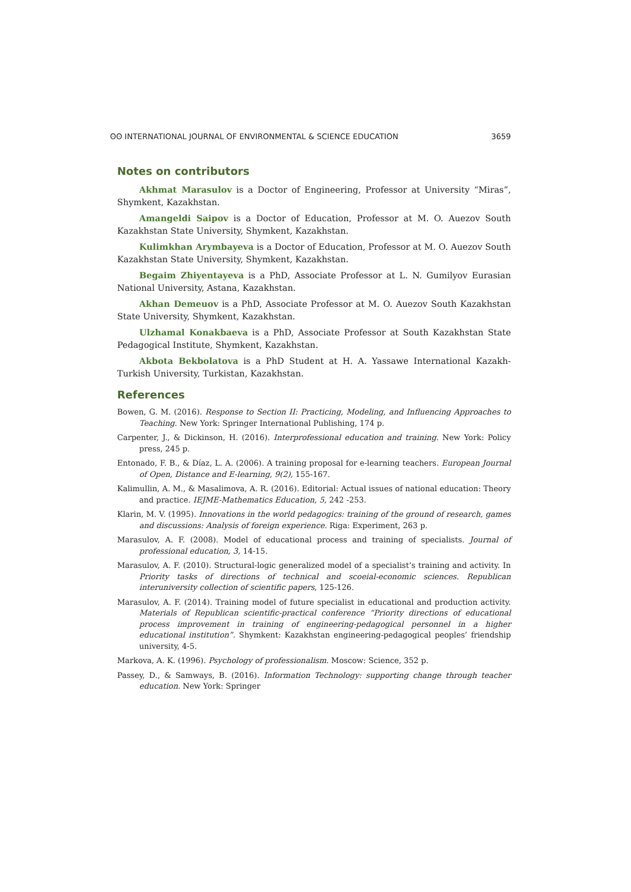ʘʘ INTERNATIONAL JOURNAL OF ENVIRONMENTAL & SCIENCE EDUCATION 3659
Notes on contributors
Akhmat Marasulov is a Doctor of Engineering, Professor at University “Miras”, Shymkent, Kazakhstan.
Amangeldi Saipov is a Doctor of Education, Professor at M. O. Auezov South Kazakhstan State University, Shymkent, Kazakhstan.
Kulimkhan Arymbayeva is a Doctor of Education, Professor at M. O. Auezov South Kazakhstan State University, Shymkent, Kazakhstan.
Begaim Zhiyentayeva is a PhD, Associate Professor at L. N. Gumilyov Eurasian National University, Astana, Kazakhstan.
Akhan Demeuov is a PhD, Associate Professor at M. O. Auezov South Kazakhstan State University, Shymkent, Kazakhstan.
Ulzhamal Konakbaeva is a PhD, Associate Professor at South Kazakhstan State Pedagogical Institute, Shymkent, Kazakhstan.
Akbota Bekbolatova is a PhD Student at H. A. Yassawe International Kazakh-Turkish University, Turkistan, Kazakhstan.
References
Bowen, G. M. (2016). Response to Section II: Practicing, Modeling, and Influencing Approaches to Teaching. New York: Springer International Publishing, 174 p.
Carpenter, J., & Dickinson, H. (2016). Interprofessional education and training. New York: Policy press, 245 p.
Entonado, F. B., & Díaz, L. A. (2006). A training proposal for e-learning teachers. European Journal of Open, Distance and E-learning, 9(2), 155-167.
Kalimullin, A. M., & Masalimova, A. R. (2016). Editorial: Actual issues of national education: Theory and practice. IEJME-Mathematics Education, 5, 242 -253.
Klarin, M. V. (1995). Innovations in the world pedagogics: training of the ground of research, games and discussions: Analysis of foreign experience. Riga: Experiment, 263 p.
Marasulov, A. F. (2008). Model of educational process and training of specialists. Journal of professional education, 3, 14-15.
Marasulov, A. F. (2010). Structural-logic generalized model of a specialist’s training and activity. In Priority tasks of directions of technical and scoeial-economic sciences. Republican interuniversity collection of scientific papers, 125-126.
Marasulov, A. F. (2014). Training model of future specialist in educational and production activity. Materials of Republican scientific-practical conference “Priority directions of educational process improvement in training of engineering-pedagogical personnel in a higher educational institution”. Shymkent: Kazakhstan engineering-pedagogical peoples’ friendship university, 4-5.
Markova, A. K. (1996). Psychology of professionalism. Moscow: Science, 352 p.
Passey, D., & Samways, B. (2016). Information Technology: supporting change through teacher education. New York: Springer